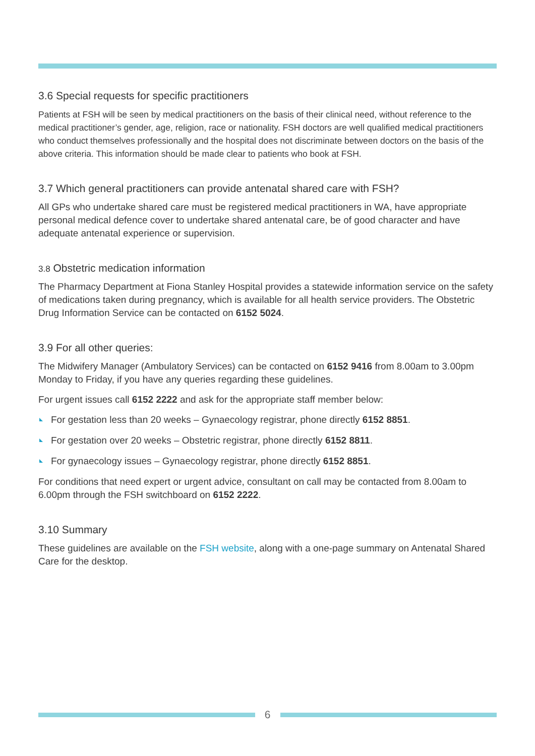3.6 Special requests for specific practitioners
Patients at FSH will be seen by medical practitioners on the basis of their clinical need, without reference to the medical practitioner’s gender, age, religion, race or nationality. FSH doctors are well qualified medical practitioners who conduct themselves professionally and the hospital does not discriminate between doctors on the basis of the above criteria. This information should be made clear to patients who book at FSH.
3.7 Which general practitioners can provide antenatal shared care with FSH?
All GPs who undertake shared care must be registered medical practitioners in WA, have appropriate personal medical defence cover to undertake shared antenatal care, be of good character and have adequate antenatal experience or supervision.
3.8 Obstetric medication information
The Pharmacy Department at Fiona Stanley Hospital provides a statewide information service on the safety of medications taken during pregnancy, which is available for all health service providers. The Obstetric Drug Information Service can be contacted on 6152 5024.
3.9 For all other queries:
The Midwifery Manager (Ambulatory Services) can be contacted on 6152 9416 from 8.00am to 3.00pm Monday to Friday, if you have any queries regarding these guidelines.
For urgent issues call 6152 2222 and ask for the appropriate staff member below:
For gestation less than 20 weeks – Gynaecology registrar, phone directly 6152 8851.
For gestation over 20 weeks – Obstetric registrar, phone directly 6152 8811.
For gynaecology issues – Gynaecology registrar, phone directly 6152 8851.
For conditions that need expert or urgent advice, consultant on call may be contacted from 8.00am to 6.00pm through the FSH switchboard on 6152 2222.
3.10 Summary
These guidelines are available on the FSH website, along with a one-page summary on Antenatal Shared Care for the desktop.
6